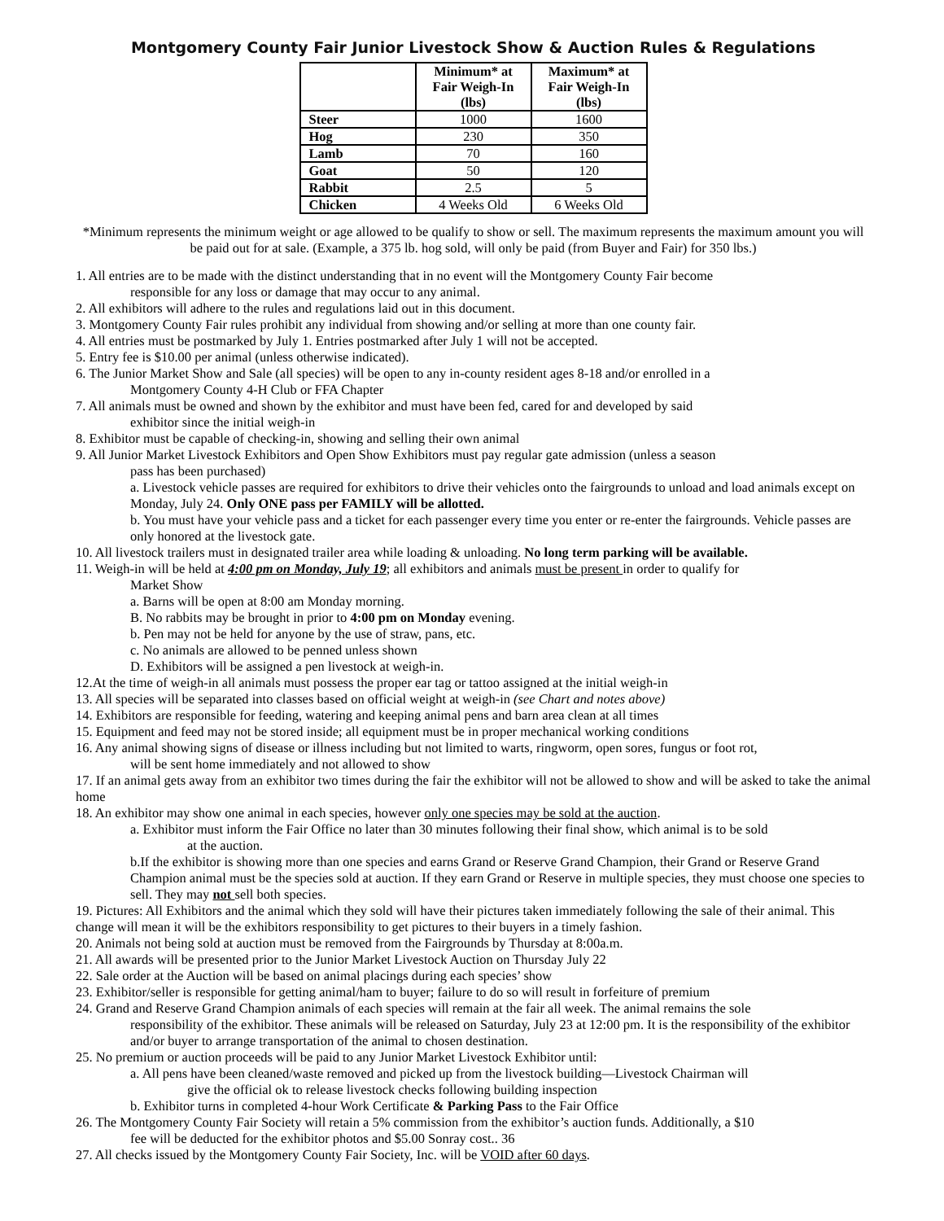Montgomery County Fair Junior Livestock Show & Auction Rules & Regulations
| | Minimum* at Fair Weigh-In (lbs) | Maximum* at Fair Weigh-In (lbs) |
| --- | --- | --- |
| Steer | 1000 | 1600 |
| Hog | 230 | 350 |
| Lamb | 70 | 160 |
| Goat | 50 | 120 |
| Rabbit | 2.5 | 5 |
| Chicken | 4 Weeks Old | 6 Weeks Old |
*Minimum represents the minimum weight or age allowed to be qualify to show or sell. The maximum represents the maximum amount you will be paid out for at sale. (Example, a 375 lb. hog sold, will only be paid (from Buyer and Fair) for 350 lbs.)
1. All entries are to be made with the distinct understanding that in no event will the Montgomery County Fair become
responsible for any loss or damage that may occur to any animal.
2. All exhibitors will adhere to the rules and regulations laid out in this document.
3. Montgomery County Fair rules prohibit any individual from showing and/or selling at more than one county fair.
4. All entries must be postmarked by July 1. Entries postmarked after July 1 will not be accepted.
5. Entry fee is $10.00 per animal (unless otherwise indicated).
6. The Junior Market Show and Sale (all species) will be open to any in-county resident ages 8-18 and/or enrolled in a
Montgomery County 4-H Club or FFA Chapter
7. All animals must be owned and shown by the exhibitor and must have been fed, cared for and developed by said
exhibitor since the initial weigh-in
8. Exhibitor must be capable of checking-in, showing and selling their own animal
9. All Junior Market Livestock Exhibitors and Open Show Exhibitors must pay regular gate admission (unless a season
pass has been purchased)
a. Livestock vehicle passes are required for exhibitors to drive their vehicles onto the fairgrounds to unload and load animals except on Monday, July 24. Only ONE pass per FAMILY will be allotted.
b. You must have your vehicle pass and a ticket for each passenger every time you enter or re-enter the fairgrounds. Vehicle passes are only honored at the livestock gate.
10. All livestock trailers must in designated trailer area while loading & unloading. No long term parking will be available.
11. Weigh-in will be held at 4:00 pm on Monday, July 19; all exhibitors and animals must be present in order to qualify for
Market Show
a. Barns will be open at 8:00 am Monday morning.
B. No rabbits may be brought in prior to 4:00 pm on Monday evening.
b. Pen may not be held for anyone by the use of straw, pans, etc.
c. No animals are allowed to be penned unless shown
D. Exhibitors will be assigned a pen livestock at weigh-in.
12.At the time of weigh-in all animals must possess the proper ear tag or tattoo assigned at the initial weigh-in
13. All species will be separated into classes based on official weight at weigh-in (see Chart and notes above)
14. Exhibitors are responsible for feeding, watering and keeping animal pens and barn area clean at all times
15. Equipment and feed may not be stored inside; all equipment must be in proper mechanical working conditions
16. Any animal showing signs of disease or illness including but not limited to warts, ringworm, open sores, fungus or foot rot,
will be sent home immediately and not allowed to show
17. If an animal gets away from an exhibitor two times during the fair the exhibitor will not be allowed to show and will be asked to take the animal home
18. An exhibitor may show one animal in each species, however only one species may be sold at the auction.
a. Exhibitor must inform the Fair Office no later than 30 minutes following their final show, which animal is to be sold
at the auction.
b.If the exhibitor is showing more than one species and earns Grand or Reserve Grand Champion, their Grand or Reserve Grand Champion animal must be the species sold at auction. If they earn Grand or Reserve in multiple species, they must choose one species to sell. They may not sell both species.
19. Pictures: All Exhibitors and the animal which they sold will have their pictures taken immediately following the sale of their animal. This change will mean it will be the exhibitors responsibility to get pictures to their buyers in a timely fashion.
20. Animals not being sold at auction must be removed from the Fairgrounds by Thursday at 8:00a.m.
21. All awards will be presented prior to the Junior Market Livestock Auction on Thursday July 22
22. Sale order at the Auction will be based on animal placings during each species’ show
23. Exhibitor/seller is responsible for getting animal/ham to buyer; failure to do so will result in forfeiture of premium
24. Grand and Reserve Grand Champion animals of each species will remain at the fair all week. The animal remains the sole
responsibility of the exhibitor. These animals will be released on Saturday, July 23 at 12:00 pm. It is the responsibility of the exhibitor and/or buyer to arrange transportation of the animal to chosen destination.
25. No premium or auction proceeds will be paid to any Junior Market Livestock Exhibitor until:
a. All pens have been cleaned/waste removed and picked up from the livestock building—Livestock Chairman will
give the official ok to release livestock checks following building inspection
b. Exhibitor turns in completed 4-hour Work Certificate & Parking Pass to the Fair Office
26. The Montgomery County Fair Society will retain a 5% commission from the exhibitor’s auction funds. Additionally, a $10
fee will be deducted for the exhibitor photos and $5.00 Sonray cost.. 36
27. All checks issued by the Montgomery County Fair Society, Inc. will be VOID after 60 days.